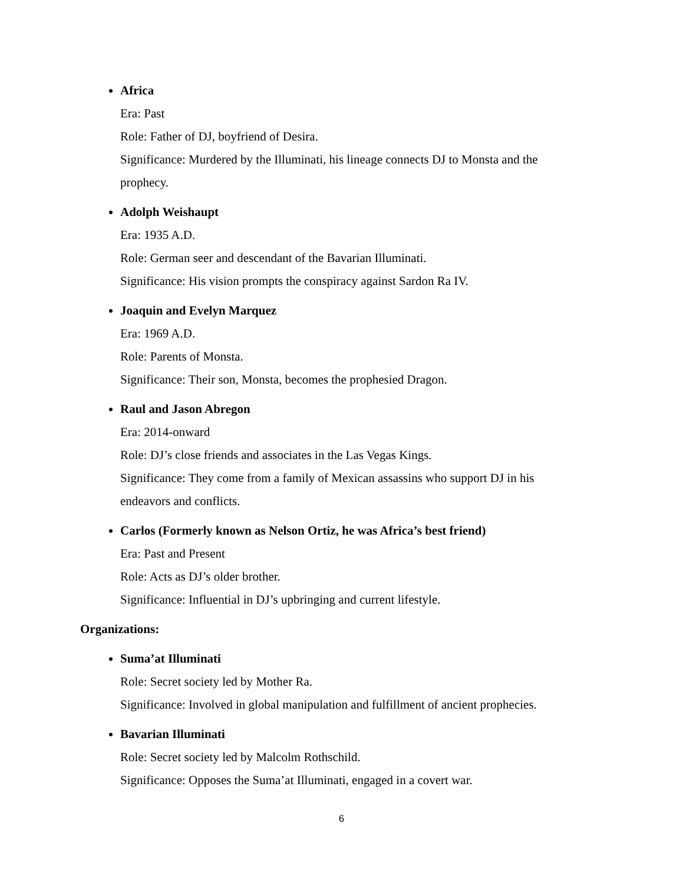Africa
Era: Past
Role: Father of DJ, boyfriend of Desira.
Significance: Murdered by the Illuminati, his lineage connects DJ to Monsta and the prophecy.
Adolph Weishaupt
Era: 1935 A.D.
Role: German seer and descendant of the Bavarian Illuminati.
Significance: His vision prompts the conspiracy against Sardon Ra IV.
Joaquin and Evelyn Marquez
Era: 1969 A.D.
Role: Parents of Monsta.
Significance: Their son, Monsta, becomes the prophesied Dragon.
Raul and Jason Abregon
Era: 2014-onward
Role: DJ’s close friends and associates in the Las Vegas Kings.
Significance: They come from a family of Mexican assassins who support DJ in his endeavors and conflicts.
Carlos (Formerly known as Nelson Ortiz, he was Africa’s best friend)
Era: Past and Present
Role: Acts as DJ’s older brother.
Significance: Influential in DJ’s upbringing and current lifestyle.
Organizations:
Suma’at Illuminati
Role: Secret society led by Mother Ra.
Significance: Involved in global manipulation and fulfillment of ancient prophecies.
Bavarian Illuminati
Role: Secret society led by Malcolm Rothschild.
Significance: Opposes the Suma’at Illuminati, engaged in a covert war.
6